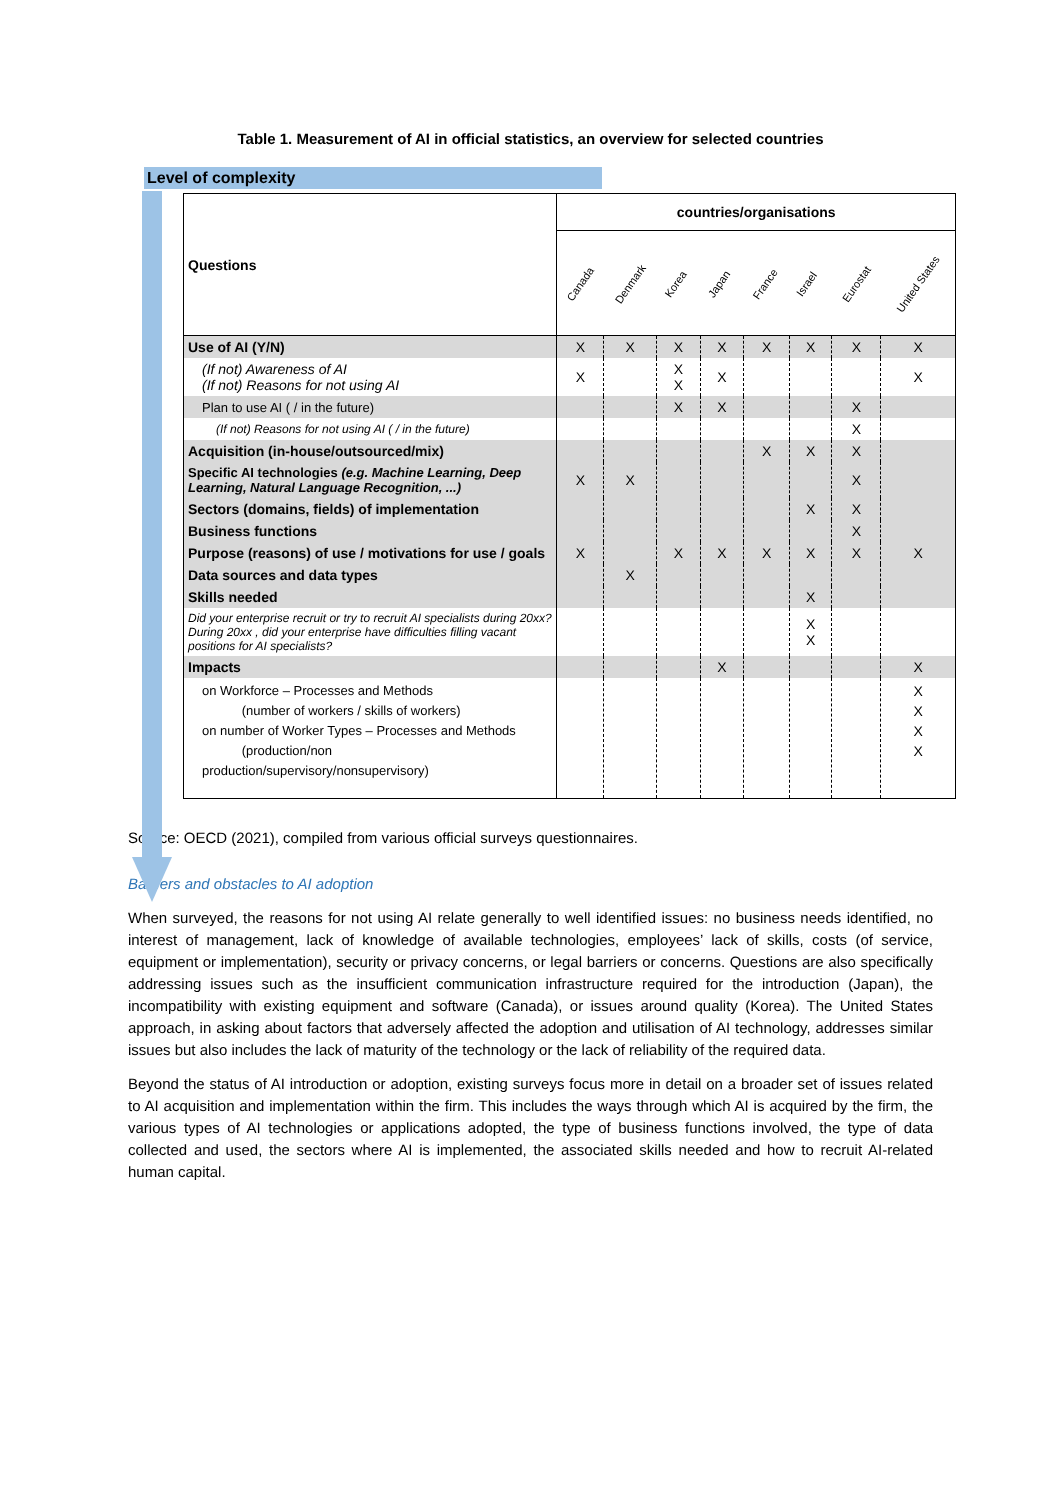Table 1. Measurement of AI in official statistics, an overview for selected countries
Level of complexity
| Questions | countries/organisations | | | | | | | |
| --- | --- | --- | --- | --- | --- | --- | --- | --- |
| | Canada | Denmark | Korea | Japan | France | Israel | Eurostat | United States |
| Use of AI (Y/N) | X | X | X | X | X | X | X | X |
| (If not) Awareness of AI (If not) Reasons for not using AI | X | | X X | X | | | | X |
| Plan to use AI ( / in the future) | | | X | X | | | X | |
| (If not) Reasons for not using AI ( / in the future) | | | | | | | X | |
| Acquisition (in-house/outsourced/mix) | | | | | X | X | X | |
| Specific AI technologies (e.g. Machine Learning, Deep Learning, Natural Language Recognition, ...) | X | X | | | | | X | |
| Sectors (domains, fields) of implementation | | | | | | X | X | |
| Business functions | | | | | | | X | |
| Purpose (reasons) of use / motivations for use / goals | X | | X | X | X | X | X | X |
| Data sources and data types | | X | | | | | | |
| Skills needed | | | | | | X | | |
| Did your enterprise recruit or try to recruit AI specialists during 20xx? During 20xx , did your enterprise have difficulties filling vacant positions for AI specialists? | | | | | | X X | | |
| Impacts | | | | X | | | | X |
| on Workforce – Processes and Methods (number of workers / skills of workers) on number of Worker Types – Processes and Methods (production/non production/supervisory/nonsupervisory) | | | | | | | | X X X X |
Source: OECD (2021), compiled from various official surveys questionnaires.
Barriers and obstacles to AI adoption
When surveyed, the reasons for not using AI relate generally to well identified issues: no business needs identified, no interest of management, lack of knowledge of available technologies, employees’ lack of skills, costs (of service, equipment or implementation), security or privacy concerns, or legal barriers or concerns. Questions are also specifically addressing issues such as the insufficient communication infrastructure required for the introduction (Japan), the incompatibility with existing equipment and software (Canada), or issues around quality (Korea). The United States approach, in asking about factors that adversely affected the adoption and utilisation of AI technology, addresses similar issues but also includes the lack of maturity of the technology or the lack of reliability of the required data.
Beyond the status of AI introduction or adoption, existing surveys focus more in detail on a broader set of issues related to AI acquisition and implementation within the firm. This includes the ways through which AI is acquired by the firm, the various types of AI technologies or applications adopted, the type of business functions involved, the type of data collected and used, the sectors where AI is implemented, the associated skills needed and how to recruit AI-related human capital.